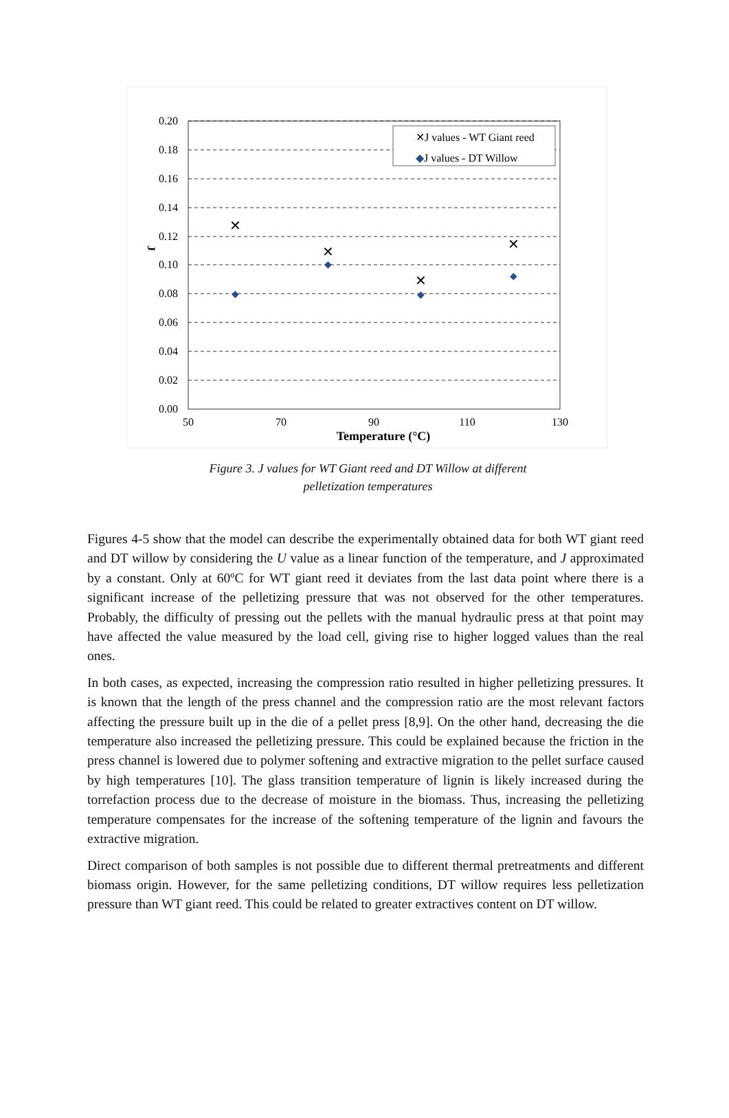0.20
0.18
0.16
0.14
0.12
0.10
0.08
0.06
0.04
0.02
0.00
50
70
90
110
130
Temperature (°C)
J
✕J values - WT Giant reed
◆J values - DT Willow
✕
✕
✕
✕
◆
◆
◆
◆
Figure 3. J values for WT Giant reed and DT Willow at different
pelletization temperatures
Figures 4-5 show that the model can describe the experimentally obtained data for both WT giant reed and DT willow by considering the U value as a linear function of the temperature, and J approximated by a constant. Only at 60ºC for WT giant reed it deviates from the last data point where there is a significant increase of the pelletizing pressure that was not observed for the other temperatures. Probably, the difficulty of pressing out the pellets with the manual hydraulic press at that point may have affected the value measured by the load cell, giving rise to higher logged values than the real ones.
In both cases, as expected, increasing the compression ratio resulted in higher pelletizing pressures. It is known that the length of the press channel and the compression ratio are the most relevant factors affecting the pressure built up in the die of a pellet press [8,9]. On the other hand, decreasing the die temperature also increased the pelletizing pressure. This could be explained because the friction in the press channel is lowered due to polymer softening and extractive migration to the pellet surface caused by high temperatures [10]. The glass transition temperature of lignin is likely increased during the torrefaction process due to the decrease of moisture in the biomass. Thus, increasing the pelletizing temperature compensates for the increase of the softening temperature of the lignin and favours the extractive migration.
Direct comparison of both samples is not possible due to different thermal pretreatments and different biomass origin. However, for the same pelletizing conditions, DT willow requires less pelletization pressure than WT giant reed. This could be related to greater extractives content on DT willow.